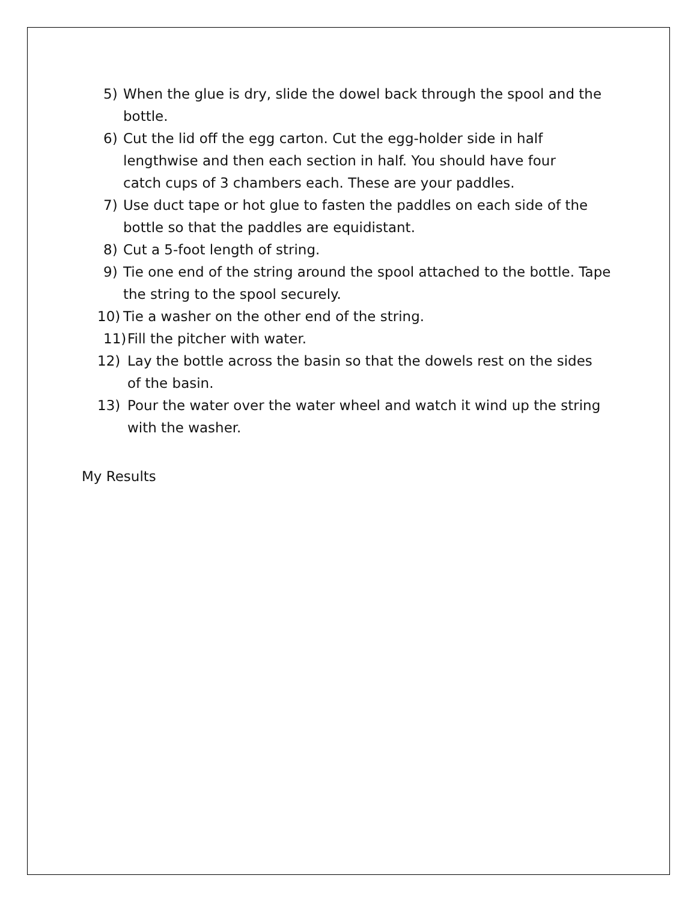5) When the glue is dry, slide the dowel back through the spool and the bottle.
6) Cut the lid off the egg carton. Cut the egg-holder side in half lengthwise and then each section in half. You should have four catch cups of 3 chambers each. These are your paddles.
7) Use duct tape or hot glue to fasten the paddles on each side of the bottle so that the paddles are equidistant.
8) Cut a 5-foot length of string.
9) Tie one end of the string around the spool attached to the bottle. Tape the string to the spool securely.
10) Tie a washer on the other end of the string.
11)
Fill the pitcher with water.
12) Lay the bottle across the basin so that the dowels rest on the sides of the basin.
13) Pour the water over the water wheel and watch it wind up the string with the washer.
My Results